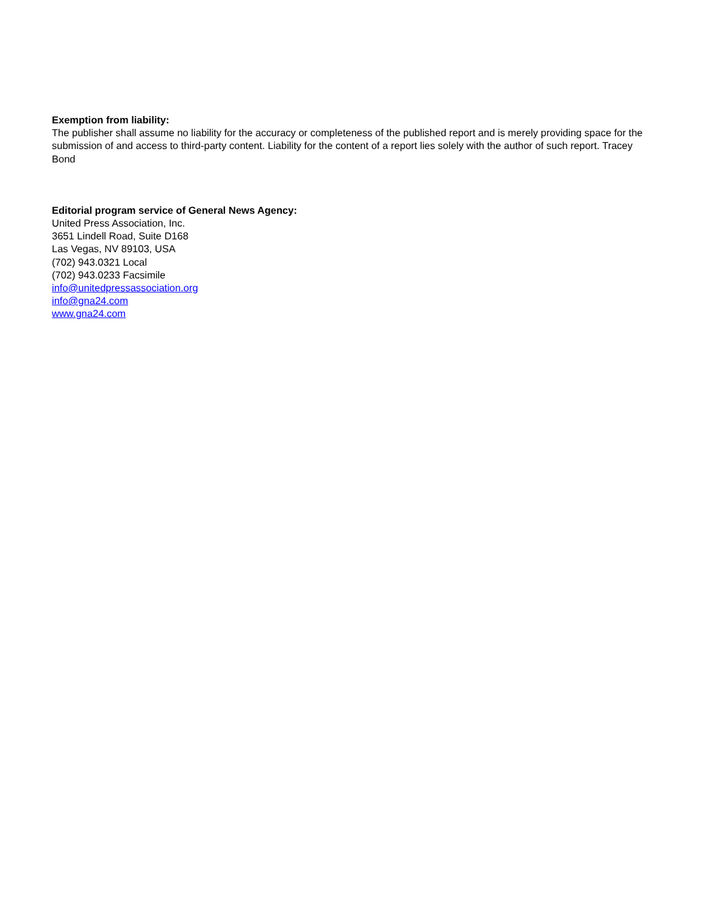Exemption from liability:
The publisher shall assume no liability for the accuracy or completeness of the published report and is merely providing space for the submission of and access to third-party content. Liability for the content of a report lies solely with the author of such report. Tracey Bond
Editorial program service of General News Agency:
United Press Association, Inc.
3651 Lindell Road, Suite D168
Las Vegas, NV 89103, USA
(702) 943.0321 Local
(702) 943.0233 Facsimile
info@unitedpressassociation.org
info@gna24.com
www.gna24.com